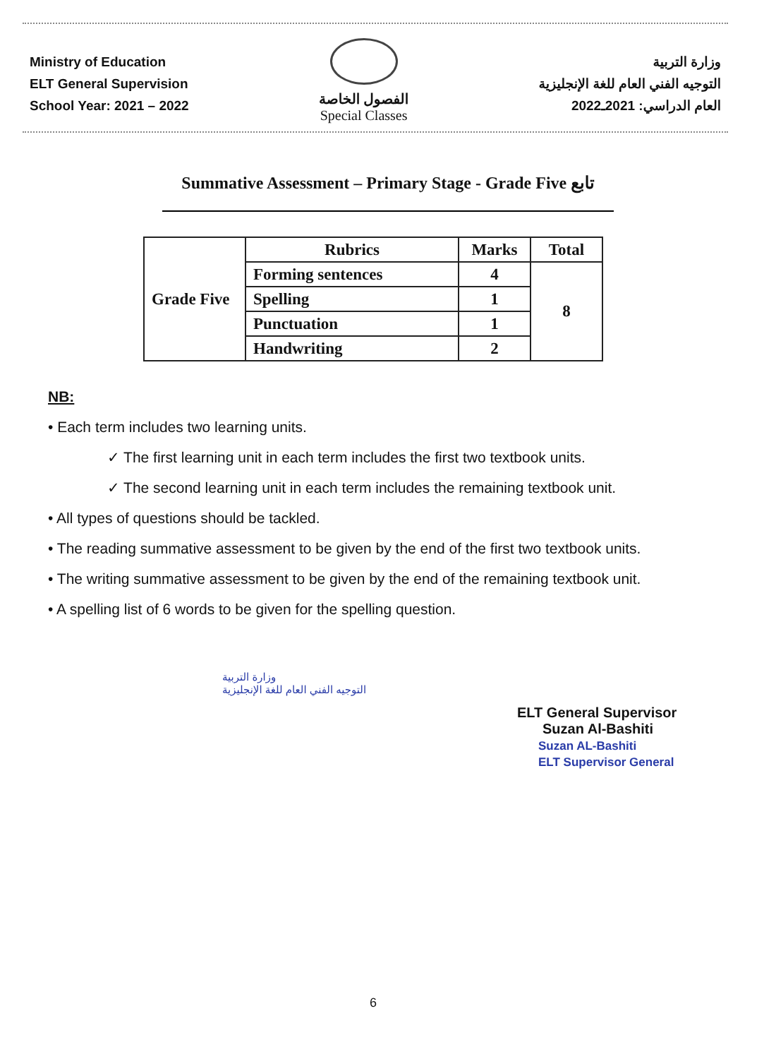Ministry of Education
ELT General Supervision
School Year: 2021 – 2022
الفصول الخاصة
Special Classes
وزارة التربية
التوجيه الفني العام للغة الإنجليزية
العام الدراسي: 2021ـ2022
Summative Assessment – Primary Stage - Grade Five تابع
| Grade Five | Rubrics | Marks | Total |
| | Forming sentences | 4 | 8 |
| | Spelling | 1 | |
| | Punctuation | 1 | |
| | Handwriting | 2 | |
NB:
• Each term includes two learning units.
✓ The first learning unit in each term includes the first two textbook units.
✓ The second learning unit in each term includes the remaining textbook unit.
• All types of questions should be tackled.
• The reading summative assessment to be given by the end of the first two textbook units.
• The writing summative assessment to be given by the end of the remaining textbook unit.
• A spelling list of 6 words to be given for the spelling question.
وزارة التربية
التوجيه الفني العام للغة الإنجليزية
ELT General Supervisor
Suzan Al-Bashiti
Suzan AL-Bashiti
ELT Supervisor General
6